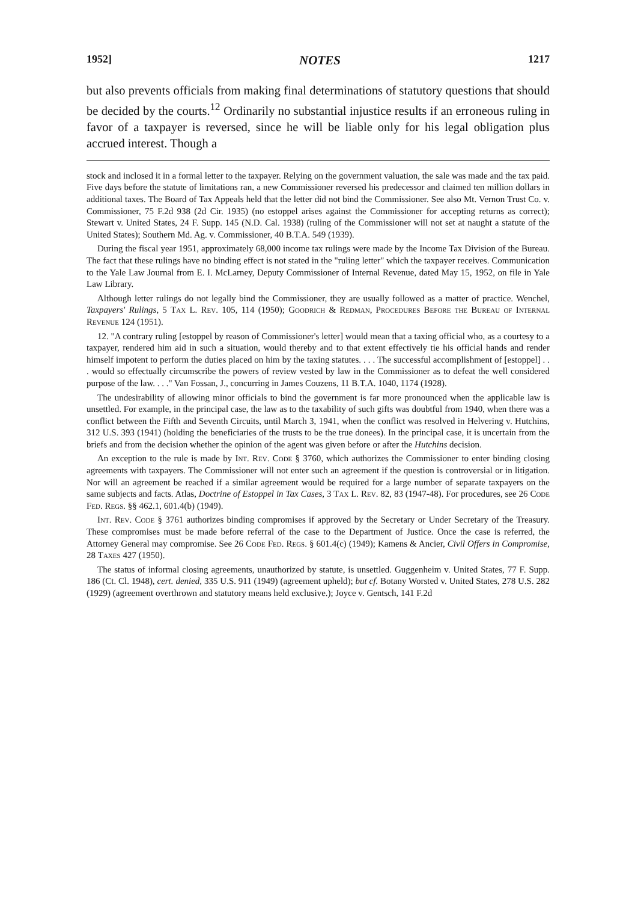1952] NOTES 1217
but also prevents officials from making final determinations of statutory questions that should be decided by the courts.<sup>12</sup> Ordinarily no substantial injustice results if an erroneous ruling in favor of a taxpayer is reversed, since he will be liable only for his legal obligation plus accrued interest. Though a
stock and inclosed it in a formal letter to the taxpayer. Relying on the government valuation, the sale was made and the tax paid. Five days before the statute of limitations ran, a new Commissioner reversed his predecessor and claimed ten million dollars in additional taxes. The Board of Tax Appeals held that the letter did not bind the Commissioner. See also Mt. Vernon Trust Co. v. Commissioner, 75 F.2d 938 (2d Cir. 1935) (no estoppel arises against the Commissioner for accepting returns as correct); Stewart v. United States, 24 F. Supp. 145 (N.D. Cal. 1938) (ruling of the Commissioner will not set at naught a statute of the United States); Southern Md. Ag. v. Commissioner, 40 B.T.A. 549 (1939).
During the fiscal year 1951, approximately 68,000 income tax rulings were made by the Income Tax Division of the Bureau. The fact that these rulings have no binding effect is not stated in the "ruling letter" which the taxpayer receives. Communication to the Yale Law Journal from E. I. McLarney, Deputy Commissioner of Internal Revenue, dated May 15, 1952, on file in Yale Law Library.
Although letter rulings do not legally bind the Commissioner, they are usually followed as a matter of practice. Wenchel, Taxpayers' Rulings, 5 Tax L. Rev. 105, 114 (1950); Goodrich & Redman, Procedures Before the Bureau of Internal Revenue 124 (1951).
12. "A contrary ruling [estoppel by reason of Commissioner's letter] would mean that a taxing official who, as a courtesy to a taxpayer, rendered him aid in such a situation, would thereby and to that extent effectively tie his official hands and render himself impotent to perform the duties placed on him by the taxing statutes. . . . The successful accomplishment of [estoppel] . . . would so effectually circumscribe the powers of review vested by law in the Commissioner as to defeat the well considered purpose of the law. . . ." Van Fossan, J., concurring in James Couzens, 11 B.T.A. 1040, 1174 (1928).
The undesirability of allowing minor officials to bind the government is far more pronounced when the applicable law is unsettled. For example, in the principal case, the law as to the taxability of such gifts was doubtful from 1940, when there was a conflict between the Fifth and Seventh Circuits, until March 3, 1941, when the conflict was resolved in Helvering v. Hutchins, 312 U.S. 393 (1941) (holding the beneficiaries of the trusts to be the true donees). In the principal case, it is uncertain from the briefs and from the decision whether the opinion of the agent was given before or after the Hutchins decision.
An exception to the rule is made by Int. Rev. Code § 3760, which authorizes the Commissioner to enter binding closing agreements with taxpayers. The Commissioner will not enter such an agreement if the question is controversial or in litigation. Nor will an agreement be reached if a similar agreement would be required for a large number of separate taxpayers on the same subjects and facts. Atlas, Doctrine of Estoppel in Tax Cases, 3 Tax L. Rev. 82, 83 (1947-48). For procedures, see 26 Code Fed. Regs. §§ 462.1, 601.4(b) (1949).
Int. Rev. Code § 3761 authorizes binding compromises if approved by the Secretary or Under Secretary of the Treasury. These compromises must be made before referral of the case to the Department of Justice. Once the case is referred, the Attorney General may compromise. See 26 Code Fed. Regs. § 601.4(c) (1949); Kamens & Ancier, Civil Offers in Compromise, 28 Taxes 427 (1950).
The status of informal closing agreements, unauthorized by statute, is unsettled. Guggenheim v. United States, 77 F. Supp. 186 (Ct. Cl. 1948), cert. denied, 335 U.S. 911 (1949) (agreement upheld); but cf. Botany Worsted v. United States, 278 U.S. 282 (1929) (agreement overthrown and statutory means held exclusive.); Joyce v. Gentsch, 141 F.2d